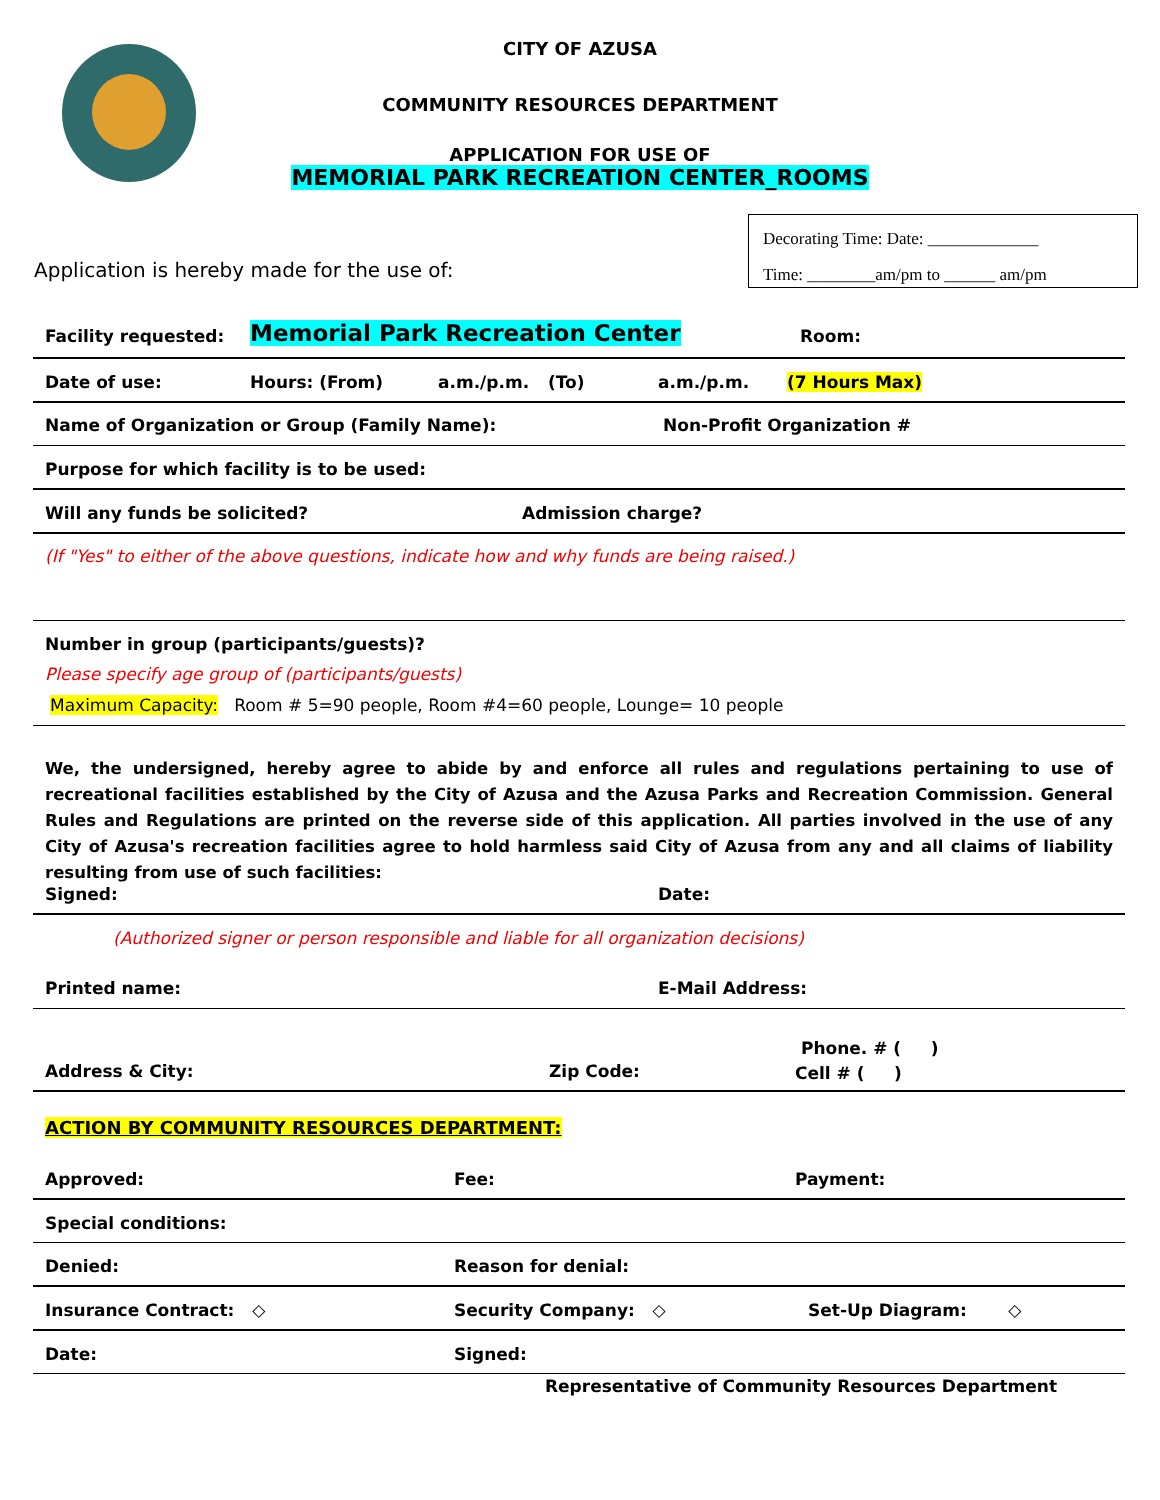CITY OF AZUSA
COMMUNITY RESOURCES DEPARTMENT
APPLICATION FOR USE OF
MEMORIAL PARK RECREATION CENTER_ROOMS
Decorating Time: Date: _____________
Time: ________am/pm to ______ am/pm
Application is hereby made for the use of:
Facility requested:
Memorial Park Recreation Center
Room:
Date of use: Hours: (From) a.m./p.m. (To) a.m./p.m. (7 Hours Max)
Name of Organization or Group (Family Name):
Non-Profit Organization #
Purpose for which facility is to be used:
Will any funds be solicited? Admission charge?
(If "Yes" to either of the above questions, indicate how and why funds are being raised.)
Number in group (participants/guests)?
Please specify age group of (participants/guests)
Maximum Capacity: Room # 5=90 people, Room #4=60 people, Lounge= 10 people
We, the undersigned, hereby agree to abide by and enforce all rules and regulations pertaining to use of recreational facilities established by the City of Azusa and the Azusa Parks and Recreation Commission. General Rules and Regulations are printed on the reverse side of this application. All parties involved in the use of any City of Azusa's recreation facilities agree to hold harmless said City of Azusa from any and all claims of liability resulting from use of such facilities:
Signed: Date:
(Authorized signer or person responsible and liable for all organization decisions)
Printed name: E-Mail Address:
Address & City: Zip Code:
Phone. # ( )
Cell # ( )
ACTION BY COMMUNITY RESOURCES DEPARTMENT:
Approved: Fee: Payment:
Special conditions:
Denied: Reason for denial:
Insurance Contract: ◇ Security Company: ◇ Set-Up Diagram: ◇
Date: Signed:
Representative of Community Resources Department